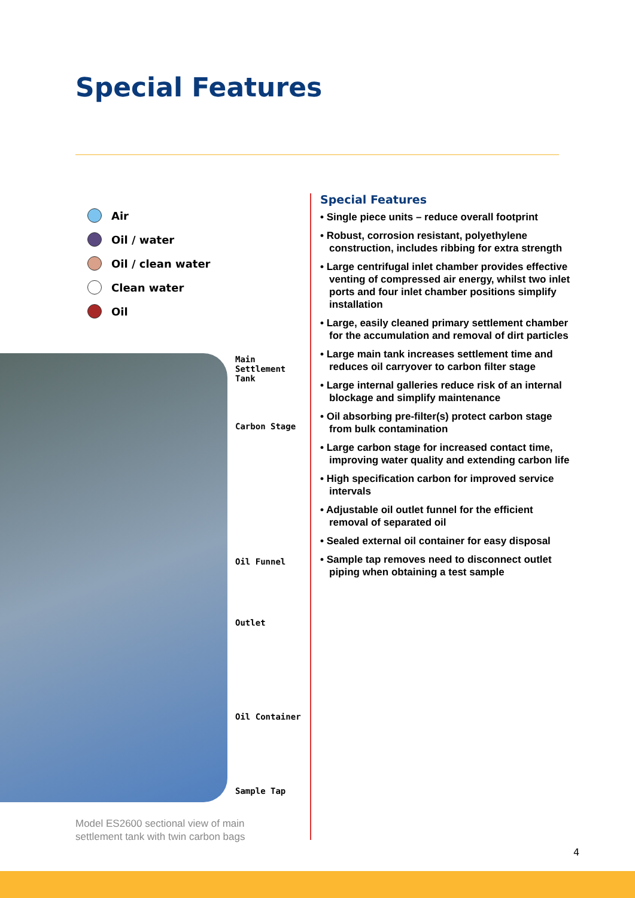Special Features
Air
Oil / water
Oil / clean water
Clean water
Oil
Main
Settlement
Tank
Carbon Stage
Oil Funnel
Outlet
Oil Container
Sample Tap
Model ES2600 sectional view of main
settlement tank with twin carbon bags
Special Features
• Single piece units – reduce overall footprint
• Robust, corrosion resistant, polyethylene construction, includes ribbing for extra strength
• Large centrifugal inlet chamber provides effective venting of compressed air energy, whilst two inlet ports and four inlet chamber positions simplify installation
• Large, easily cleaned primary settlement chamber for the accumulation and removal of dirt particles
• Large main tank increases settlement time and reduces oil carryover to carbon filter stage
• Large internal galleries reduce risk of an internal blockage and simplify maintenance
• Oil absorbing pre-filter(s) protect carbon stage from bulk contamination
• Large carbon stage for increased contact time, improving water quality and extending carbon life
• High specification carbon for improved service intervals
• Adjustable oil outlet funnel for the efficient removal of separated oil
• Sealed external oil container for easy disposal
• Sample tap removes need to disconnect outlet piping when obtaining a test sample
4